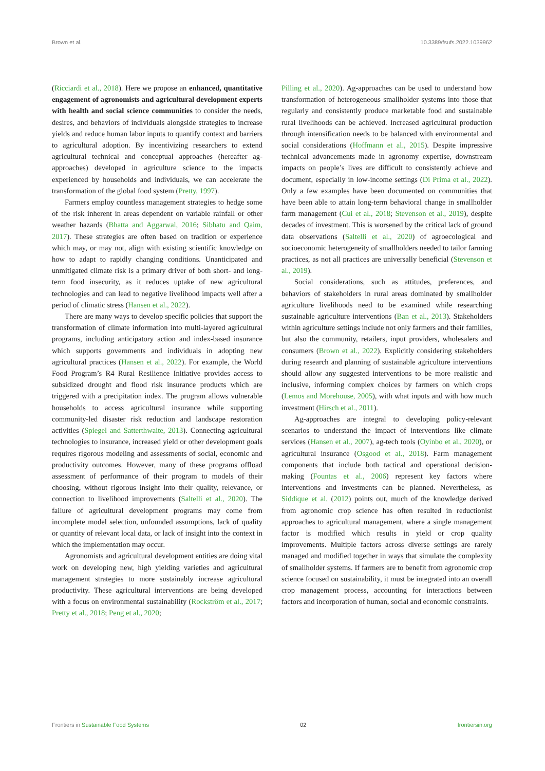Brown et al. 10.3389/fsufs.2022.1039962
(Ricciardi et al., 2018). Here we propose an enhanced, quantitative engagement of agronomists and agricultural development experts with health and social science communities to consider the needs, desires, and behaviors of individuals alongside strategies to increase yields and reduce human labor inputs to quantify context and barriers to agricultural adoption. By incentivizing researchers to extend agricultural technical and conceptual approaches (hereafter ag-approaches) developed in agriculture science to the impacts experienced by households and individuals, we can accelerate the transformation of the global food system (Pretty, 1997).
Farmers employ countless management strategies to hedge some of the risk inherent in areas dependent on variable rainfall or other weather hazards (Bhatta and Aggarwal, 2016; Sibhatu and Qaim, 2017). These strategies are often based on tradition or experience which may, or may not, align with existing scientific knowledge on how to adapt to rapidly changing conditions. Unanticipated and unmitigated climate risk is a primary driver of both short- and long-term food insecurity, as it reduces uptake of new agricultural technologies and can lead to negative livelihood impacts well after a period of climatic stress (Hansen et al., 2022).
There are many ways to develop specific policies that support the transformation of climate information into multi-layered agricultural programs, including anticipatory action and index-based insurance which supports governments and individuals in adopting new agricultural practices (Hansen et al., 2022). For example, the World Food Program’s R4 Rural Resilience Initiative provides access to subsidized drought and flood risk insurance products which are triggered with a precipitation index. The program allows vulnerable households to access agricultural insurance while supporting community-led disaster risk reduction and landscape restoration activities (Spiegel and Satterthwaite, 2013). Connecting agricultural technologies to insurance, increased yield or other development goals requires rigorous modeling and assessments of social, economic and productivity outcomes. However, many of these programs offload assessment of performance of their program to models of their choosing, without rigorous insight into their quality, relevance, or connection to livelihood improvements (Saltelli et al., 2020). The failure of agricultural development programs may come from incomplete model selection, unfounded assumptions, lack of quality or quantity of relevant local data, or lack of insight into the context in which the implementation may occur.
Agronomists and agricultural development entities are doing vital work on developing new, high yielding varieties and agricultural management strategies to more sustainably increase agricultural productivity. These agricultural interventions are being developed with a focus on environmental sustainability (Rockström et al., 2017; Pretty et al., 2018; Peng et al., 2020;
Pilling et al., 2020). Ag-approaches can be used to understand how transformation of heterogeneous smallholder systems into those that regularly and consistently produce marketable food and sustainable rural livelihoods can be achieved. Increased agricultural production through intensification needs to be balanced with environmental and social considerations (Hoffmann et al., 2015). Despite impressive technical advancements made in agronomy expertise, downstream impacts on people’s lives are difficult to consistently achieve and document, especially in low-income settings (Di Prima et al., 2022). Only a few examples have been documented on communities that have been able to attain long-term behavioral change in smallholder farm management (Cui et al., 2018; Stevenson et al., 2019), despite decades of investment. This is worsened by the critical lack of ground data observations (Saltelli et al., 2020) of agroecological and socioeconomic heterogeneity of smallholders needed to tailor farming practices, as not all practices are universally beneficial (Stevenson et al., 2019).
Social considerations, such as attitudes, preferences, and behaviors of stakeholders in rural areas dominated by smallholder agriculture livelihoods need to be examined while researching sustainable agriculture interventions (Ban et al., 2013). Stakeholders within agriculture settings include not only farmers and their families, but also the community, retailers, input providers, wholesalers and consumers (Brown et al., 2022). Explicitly considering stakeholders during research and planning of sustainable agriculture interventions should allow any suggested interventions to be more realistic and inclusive, informing complex choices by farmers on which crops (Lemos and Morehouse, 2005), with what inputs and with how much investment (Hirsch et al., 2011).
Ag-approaches are integral to developing policy-relevant scenarios to understand the impact of interventions like climate services (Hansen et al., 2007), ag-tech tools (Oyinbo et al., 2020), or agricultural insurance (Osgood et al., 2018). Farm management components that include both tactical and operational decision-making (Fountas et al., 2006) represent key factors where interventions and investments can be planned. Nevertheless, as Siddique et al. (2012) points out, much of the knowledge derived from agronomic crop science has often resulted in reductionist approaches to agricultural management, where a single management factor is modified which results in yield or crop quality improvements. Multiple factors across diverse settings are rarely managed and modified together in ways that simulate the complexity of smallholder systems. If farmers are to benefit from agronomic crop science focused on sustainability, it must be integrated into an overall crop management process, accounting for interactions between factors and incorporation of human, social and economic constraints.
Frontiers in Sustainable Food Systems 02 frontiersin.org